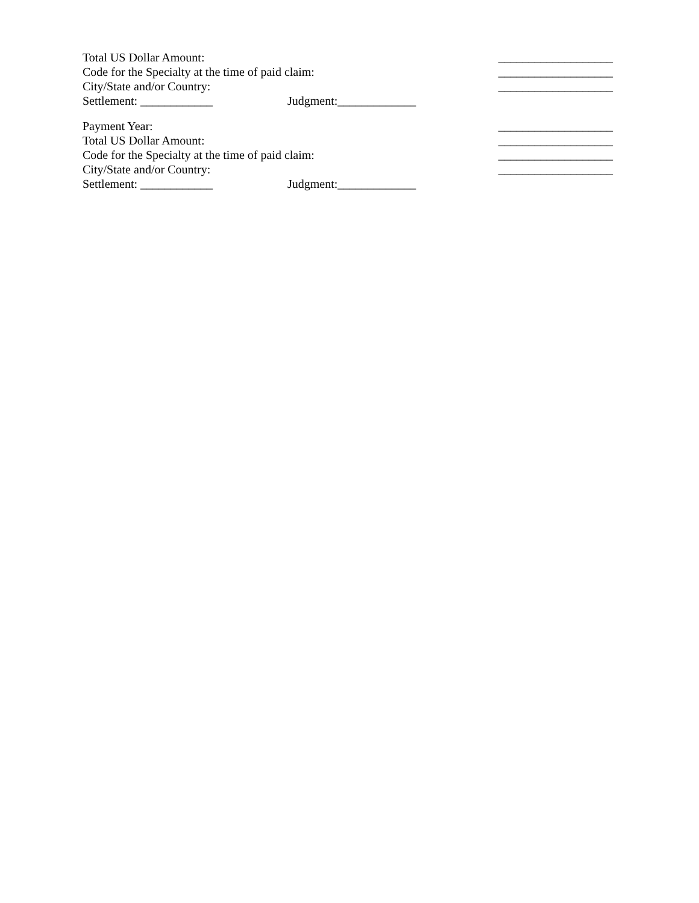Total US Dollar Amount: ___________________
Code for the Specialty at the time of paid claim: ___________________
City/State and/or Country: ___________________
Settlement: ____________ Judgment:_____________
Payment Year: ___________________
Total US Dollar Amount: ___________________
Code for the Specialty at the time of paid claim: ___________________
City/State and/or Country: ___________________
Settlement: ____________ Judgment:_____________